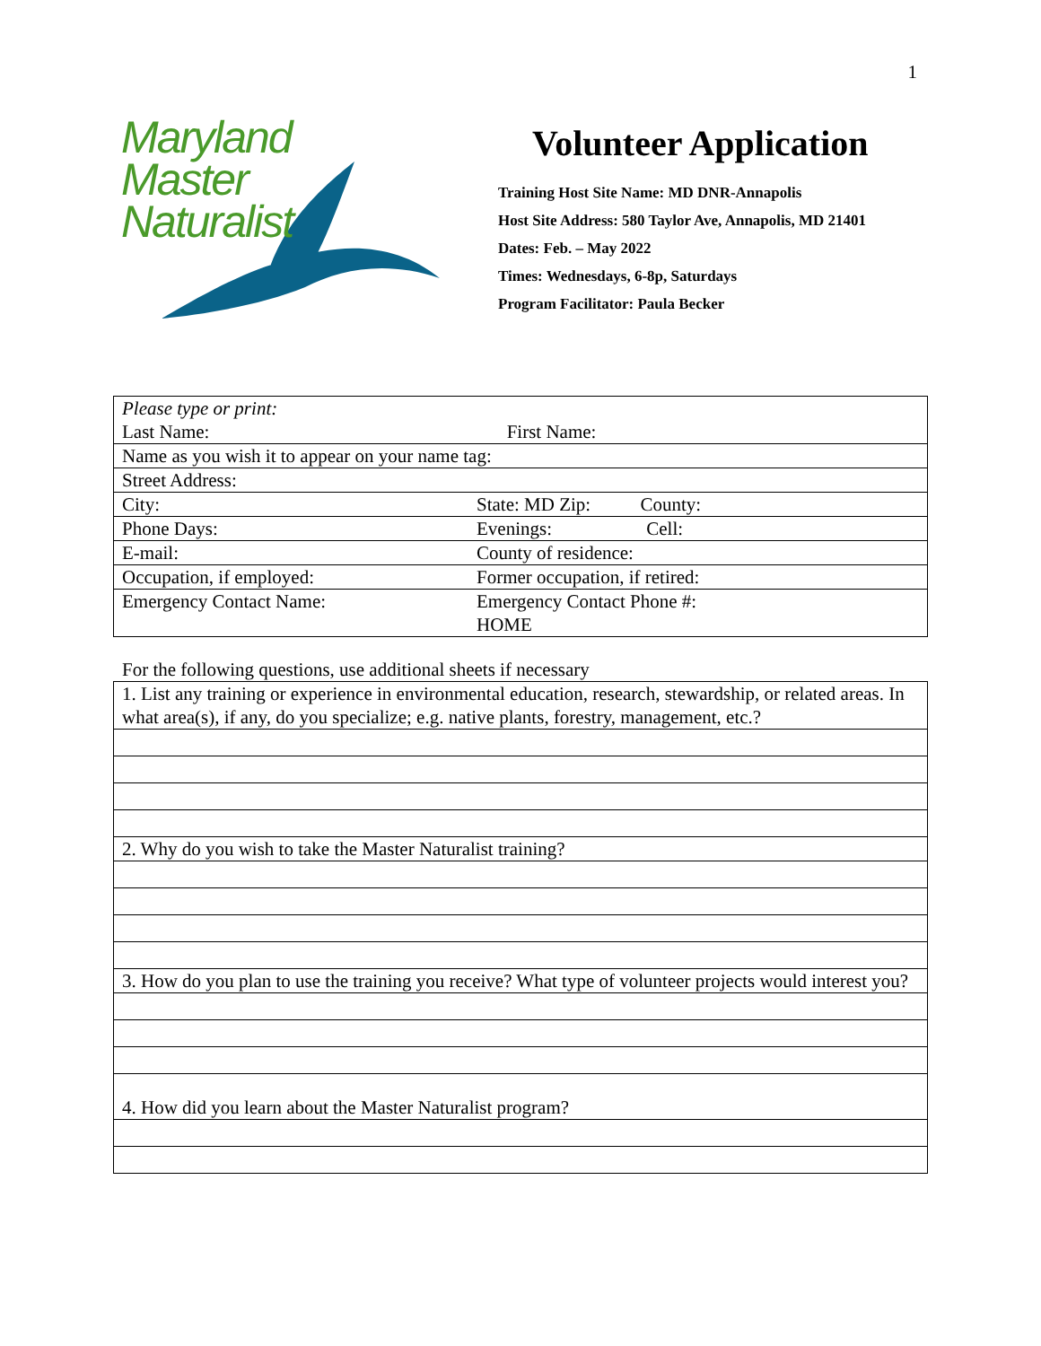1
Maryland
Master
Naturalist
Volunteer Application
Training Host Site Name: MD DNR-Annapolis
Host Site Address: 580 Taylor Ave, Annapolis, MD 21401
Dates: Feb. – May 2022
Times: Wednesdays, 6-8p, Saturdays
Program Facilitator: Paula Becker
| Please type or print: Last Name: First Name: | |
| Name as you wish it to appear on your name tag: | |
| Street Address: | |
| City: | State: MD Zip: County: |
| Phone Days: | Evenings: Cell: |
| E-mail: | County of residence: |
| Occupation, if employed: | Former occupation, if retired: |
| Emergency Contact Name: | Emergency Contact Phone #: HOME |
For the following questions, use additional sheets if necessary
| 1. List any training or experience in environmental education, research, stewardship, or related areas. In what area(s), if any, do you specialize; e.g. native plants, forestry, management, etc.? |
| 2. Why do you wish to take the Master Naturalist training? |
| 3. How do you plan to use the training you receive? What type of volunteer projects would interest you? |
| 4. How did you learn about the Master Naturalist program? |